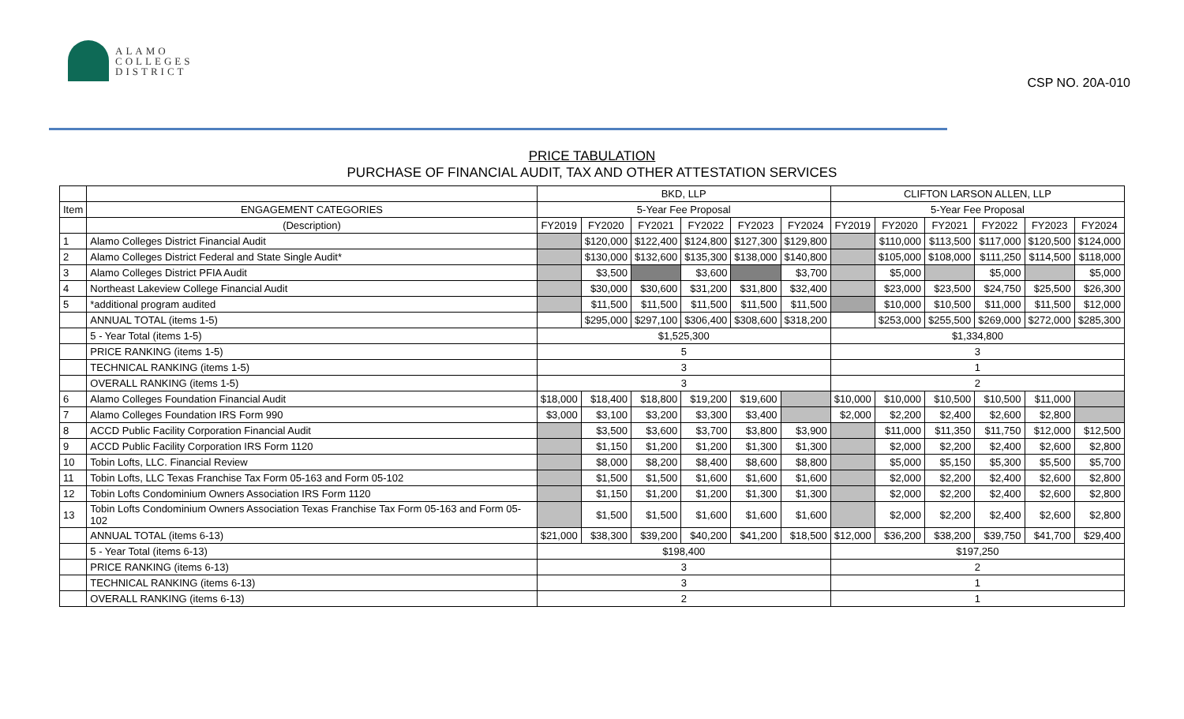ALAMO
COLLEGES
DISTRICT
CSP NO. 20A-010
PRICE TABULATION
PURCHASE OF FINANCIAL AUDIT, TAX AND OTHER ATTESTATION SERVICES
| | | BKD, LLP | | | | | | CLIFTON LARSON ALLEN, LLP | | | | | |
| --- | --- | --- | --- | --- | --- | --- | --- | --- | --- | --- | --- | --- | --- |
| Item | ENGAGEMENT CATEGORIES | 5-Year Fee Proposal | | | | | | 5-Year Fee Proposal | | | | | |
| | (Description) | FY2019 | FY2020 | FY2021 | FY2022 | FY2023 | FY2024 | FY2019 | FY2020 | FY2021 | FY2022 | FY2023 | FY2024 |
| 1 | Alamo Colleges District Financial Audit | | $120,000 | $122,400 | $124,800 | $127,300 | $129,800 | | $110,000 | $113,500 | $117,000 | $120,500 | $124,000 |
| 2 | Alamo Colleges District Federal and State Single Audit* | | $130,000 | $132,600 | $135,300 | $138,000 | $140,800 | | $105,000 | $108,000 | $111,250 | $114,500 | $118,000 |
| 3 | Alamo Colleges District PFIA Audit | | $3,500 | | $3,600 | | $3,700 | | $5,000 | | $5,000 | | $5,000 |
| 4 | Northeast Lakeview College Financial Audit | | $30,000 | $30,600 | $31,200 | $31,800 | $32,400 | | $23,000 | $23,500 | $24,750 | $25,500 | $26,300 |
| 5 | *additional program audited | | $11,500 | $11,500 | $11,500 | $11,500 | $11,500 | | $10,000 | $10,500 | $11,000 | $11,500 | $12,000 |
| | ANNUAL TOTAL (items 1-5) | | $295,000 | $297,100 | $306,400 | $308,600 | $318,200 | | $253,000 | $255,500 | $269,000 | $272,000 | $285,300 |
| | 5 - Year Total (items 1-5) | $1,525,300 | | | | | | $1,334,800 | | | | | |
| | PRICE RANKING (items 1-5) | 5 | | | | | | 3 | | | | | |
| | TECHNICAL RANKING (items 1-5) | 3 | | | | | | 1 | | | | | |
| | OVERALL RANKING (items 1-5) | 3 | | | | | | 2 | | | | | |
| 6 | Alamo Colleges Foundation Financial Audit | $18,000 | $18,400 | $18,800 | $19,200 | $19,600 | | $10,000 | $10,000 | $10,500 | $10,500 | $11,000 | |
| 7 | Alamo Colleges Foundation IRS Form 990 | $3,000 | $3,100 | $3,200 | $3,300 | $3,400 | | $2,000 | $2,200 | $2,400 | $2,600 | $2,800 | |
| 8 | ACCD Public Facility Corporation Financial Audit | | $3,500 | $3,600 | $3,700 | $3,800 | $3,900 | | $11,000 | $11,350 | $11,750 | $12,000 | $12,500 |
| 9 | ACCD Public Facility Corporation IRS Form 1120 | | $1,150 | $1,200 | $1,200 | $1,300 | $1,300 | | $2,000 | $2,200 | $2,400 | $2,600 | $2,800 |
| 10 | Tobin Lofts, LLC. Financial Review | | $8,000 | $8,200 | $8,400 | $8,600 | $8,800 | | $5,000 | $5,150 | $5,300 | $5,500 | $5,700 |
| 11 | Tobin Lofts, LLC Texas Franchise Tax Form 05-163 and Form 05-102 | | $1,500 | $1,500 | $1,600 | $1,600 | $1,600 | | $2,000 | $2,200 | $2,400 | $2,600 | $2,800 |
| 12 | Tobin Lofts Condominium Owners Association IRS Form 1120 | | $1,150 | $1,200 | $1,200 | $1,300 | $1,300 | | $2,000 | $2,200 | $2,400 | $2,600 | $2,800 |
| 13 | Tobin Lofts Condominium Owners Association Texas Franchise Tax Form 05-163 and Form 05-102 | | $1,500 | $1,500 | $1,600 | $1,600 | $1,600 | | $2,000 | $2,200 | $2,400 | $2,600 | $2,800 |
| | ANNUAL TOTAL (items 6-13) | $21,000 | $38,300 | $39,200 | $40,200 | $41,200 | $18,500 | $12,000 | $36,200 | $38,200 | $39,750 | $41,700 | $29,400 |
| | 5 - Year Total (items 6-13) | $198,400 | | | | | | $197,250 | | | | | |
| | PRICE RANKING (items 6-13) | 3 | | | | | | 2 | | | | | |
| | TECHNICAL RANKING (items 6-13) | 3 | | | | | | 1 | | | | | |
| | OVERALL RANKING (items 6-13) | 2 | | | | | | 1 | | | | | |